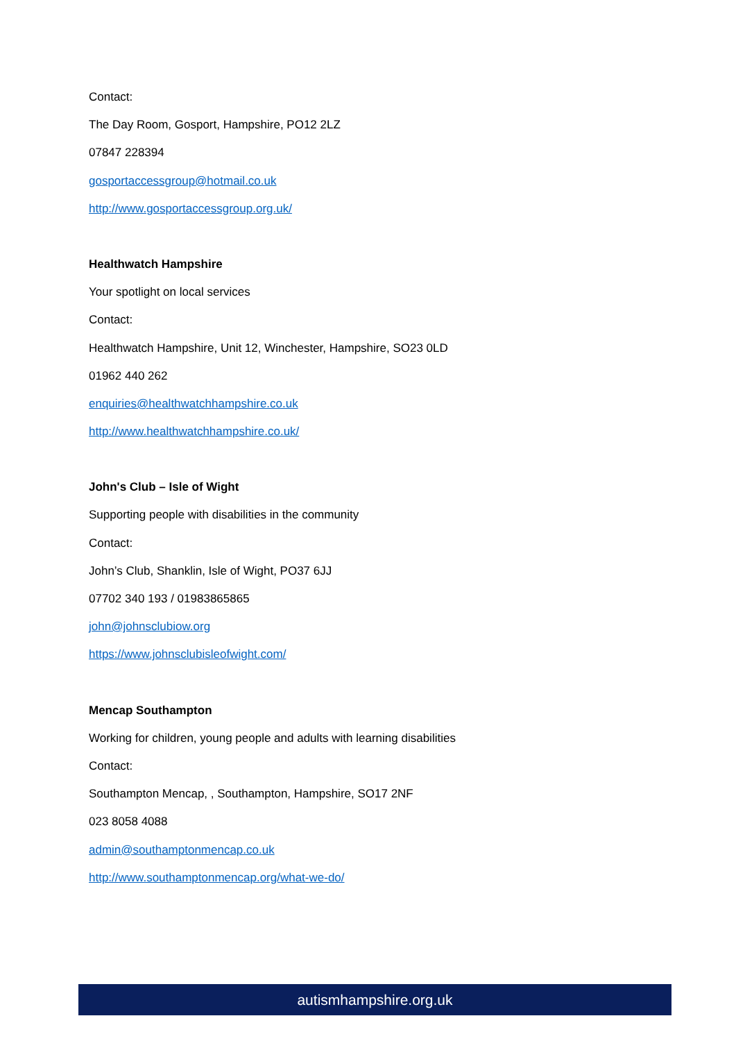Contact:
The Day Room, Gosport, Hampshire, PO12 2LZ
07847 228394
gosportaccessgroup@hotmail.co.uk
http://www.gosportaccessgroup.org.uk/
Healthwatch Hampshire
Your spotlight on local services
Contact:
Healthwatch Hampshire, Unit 12, Winchester, Hampshire, SO23 0LD
01962 440 262
enquiries@healthwatchhampshire.co.uk
http://www.healthwatchhampshire.co.uk/
John's Club – Isle of Wight
Supporting people with disabilities in the community
Contact:
John’s Club, Shanklin, Isle of Wight, PO37 6JJ
07702 340 193 / 01983865865
john@johnsclubiow.org
https://www.johnsclubisleofwight.com/
Mencap Southampton
Working for children, young people and adults with learning disabilities
Contact:
Southampton Mencap, , Southampton, Hampshire, SO17 2NF
023 8058 4088
admin@southamptonmencap.co.uk
http://www.southamptonmencap.org/what-we-do/
autismhampshire.org.uk